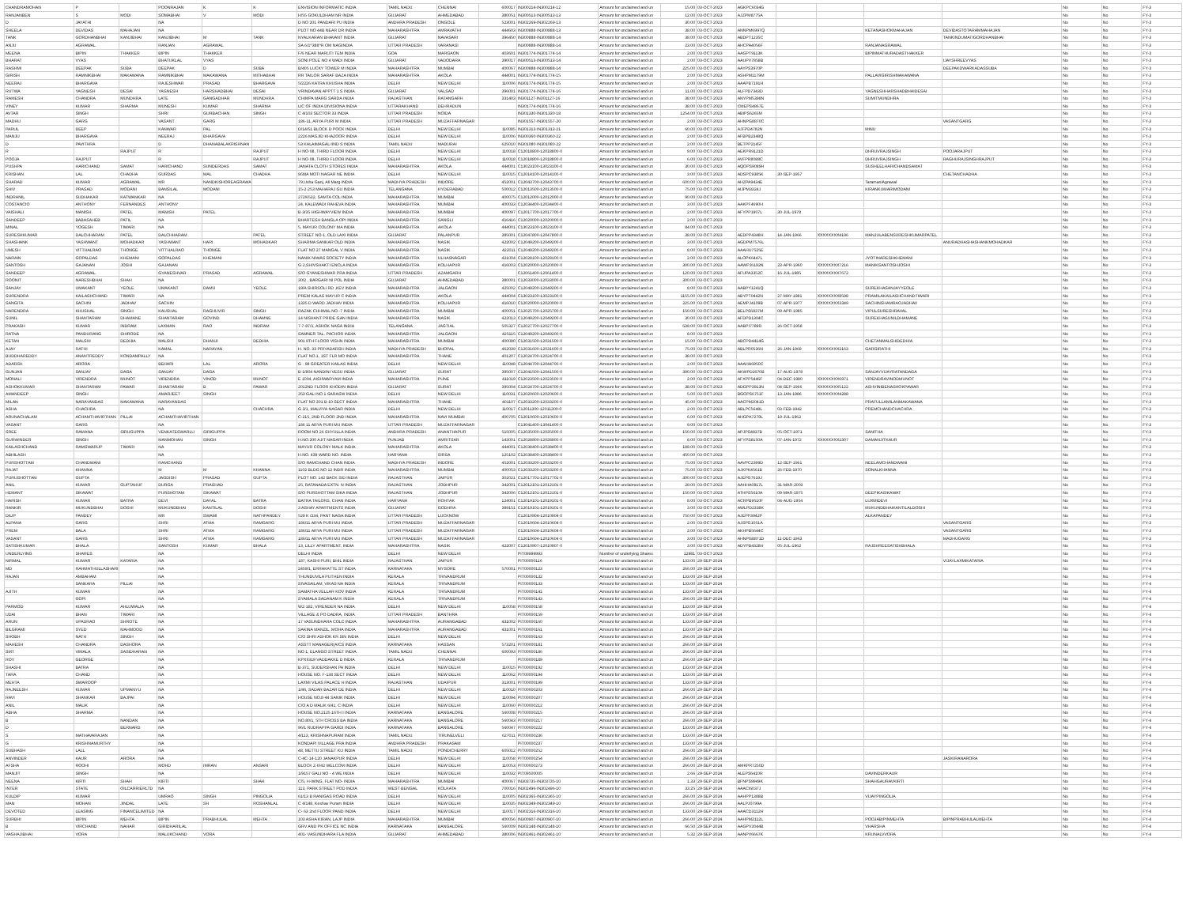| CHANDRAMOHAN | P | | POONRAJAN | K | K | ENVISION INFORMATIC INDIA | TAMIL NADU | CHENNAI | 600017 | IN300214-IN300214-12 | Amount for unclaimed and un | 15.00 | 03-OCT-2023 | AGKPC6034G | | | | | No | No | FY-3 |
| RANJANBEN | S | MODI | SOMABHAI | V | MODI | H/55 GOKULDHAM NR INDIA | GUJARAT | AHMEDABAD | 380051 | IN300513-IN300513-13 | Amount for unclaimed and un | 12.00 | 03-OCT-2023 | AJZPM8775A | | | | | No | No | FY-3 |
| D | JAYATHI | | NA | | | D NO 201 PANDARI PU INDIA | ANDHRA PRADESH | ONGOLE | 523001 | IN302269-IN302269-13 | Amount for unclaimed and un | 30.00 | 03-OCT-2023 | | | | | | No | No | FY-3 |
| SHEELA | DEVIDAS | MAHAJAN | NA | | | PLOT NO 44B NEAR DR INDIA | MAHARASHTRA | AMRAVATHI | 444603 | IN300888-IN300888-13 | Amount for unclaimed and un | 38.00 | 03-OCT-2023 | ANNPM6997Q | | | KETANASHOKMAHAJAN | DEVIDASTOTARAMMAHAJAN | No | No | FY-3 |
| TANK | GORDHANBHAI | KANJIBHAI | KANJIBHAI | M | TANK | NYALKARAN BHAVANT INDIA | GUJARAT | NAVASARI | 396450 | IN300888-IN300888-14 | Amount for unclaimed and un | 38.00 | 03-OCT-2023 | ABDPT1235C | | | | TANKINDUMATIGORDHANBHAI | No | No | FY-3 |
| ANJU | AGRAWAL | | RANJAN | AGRAWAL | | SA 6/1^388^R OM NAGINDIA | UTTAR PRADESH | VARANASI | | IN300888-IN300888-14 | Amount for unclaimed and un | 23.00 | 03-OCT-2023 | AHCPA4056F | | | RANJANAGRAWAL | | No | No | FY-3 |
| MEENA | BIPIN | THAKKER | BIPIN | THAKKER | | F/6 NEAR MARUTI TEM INDIA | GOA | MARGAON | 403601 | IN301774-IN301774-14 | Amount for unclaimed and un | 2.00 | 03-OCT-2023 | AAGPT9113K | | | BIPINMATHURADASTHAKKER | | No | No | FY-3 |
| BHARAT | VYAS | | BHATUKLAL | VYAS | | SONI POLE NO 4 WADI INDIA | GUJARAT | VADODARA | 390017 | IN300513-IN300513-14 | Amount for unclaimed and un | 2.00 | 03-OCT-2023 | AAUPV7858B | | | | IJAYSHREEVYAS | No | No | FY-3 |
| RASHMI | DEEPAK | SUBA | DEEPAK | D | SUBA | B/405 LUCKY TOWER M INDIA | MAHARASHTRA | MUMBAI | 400067 | IN300888-IN300888-14 | Amount for unclaimed and un | 225.00 | 03-OCT-2023 | AAYPS3970P | | | | DEEPAKDWARKADASSUBA | No | No | FY-3 |
| GIRISH | RAMNIKBHAI | MAKAWANA | RAMNIKBHAI | MAKAWANA | MITHABHAI | RR TAILOR SARAF BAZA INDIA | MAHARASHTRA | AKOLA | 444001 | IN301774-IN301774-15 | Amount for unclaimed and un | 2.00 | 03-OCT-2023 | ASHPM1179M | | | PALLAVIGIRISHMAKAWANA | | No | No | FY-3 |
| NEERAJ | BHARGAVA | | RAJESHWAR | PRASAD | BHARGAVA | 5/2226 KATRA KHUSHA INDIA | DELHI | NEW DELHI | 110006 | IN301774-IN301774-15 | Amount for unclaimed and un | 2.00 | 03-OCT-2023 | AAAPB7191H | | | | | No | No | FY-3 |
| RUTWA | YAGNESH | DESAI | YAGNESH | HARSHADBHAI | DESAI | VRINDAVAN APPTT 1 S INDIA | GUJARAT | VALSAD | 396001 | IN301774-IN301774-16 | Amount for unclaimed and un | 11.00 | 03-OCT-2023 | ALFPD7343D | | | YAGNESHHARSHADBHAIDESAI | | No | No | FY-3 |
| RAMESH | CHANDRA | MUNDHRA | LATE | GANGADHAR | MUNDHRA | CHIMPA MARG SARDA INDIA | RAJASTHAN | RATANGARH | 331403 | IN301127-IN301127-16 | Amount for unclaimed and un | 38.00 | 03-OCT-2023 | ANYPM5398N | | | SUMITMUNDHRA | | No | No | FY-3 |
| VINEY | KUMAR | SHARMA | MUNESH | KUMAR | SHARMA | LIC OF INDIA DIVISIONA INDIA | UTTARAKHAND | DEHRADUN | | IN301774-IN301774-16 | Amount for unclaimed and un | 38.00 | 03-OCT-2023 | CMEPS4867E | | | | | No | No | FY-3 |
| AVTAR | SINGH | | SHRI | GURBACHAN | SINGH | C 4/103 SECTOR 33 INDIA | UTTAR PRADESH | NOIDA | | IN301330-IN301330-18 | Amount for unclaimed and un | 1254.00 | 03-OCT-2023 | ABIPS6265M | | | | | No | No | FY-3 |
| MADHU | GARG | | VASANT | GARG | | 186-11, ARYA PURI M INDIA | UTTAR PRADESH | MUZAFFARNAGAR | | IN301557-IN301557-20 | Amount for unclaimed and un | 2.00 | 03-OCT-2023 | AHNPG8870C | | | | VASANTGARG | No | No | FY-3 |
| PARUL | DEEP | | KANWAR | PAL | | D/14/51 BLOCK D POCK INDIA | DELHI | NEW DELHI | 110085 | IN301313-IN301313-21 | Amount for unclaimed and un | 60.00 | 03-OCT-2023 | AJFPD4782N | | | MINU | | No | No | FY-3 |
| MANJU | BHARGAVA | | NEERAJ | BHARGAVA | | 2226 MASJID KHAZOOR INDIA | DELHI | NEW DELHI | 110006 | IN300360-IN300360-22 | Amount for unclaimed and un | 2.00 | 03-OCT-2023 | AFBPB2348Q | | | | | No | No | FY-3 |
| D | PAVITHRA | | D | DHANABALAKRISHNAN | | 53 KALAIMAGAL IIND S INDIA | TAMIL NADU | MADURAI | 625010 | IN301080-IN301080-22 | Amount for unclaimed and un | 2.00 | 03-OCT-2023 | BETPP2145F | | | | | No | No | FY-3 |
| R | | RAJPUT | R | | RAJPUT | H NO-08, THIRD FLOOR INDIA | DELHI | NEW DELHI | 110018 | C12018800-12018800-0 | Amount for unclaimed and un | 9.00 | 03-OCT-2023 | AEKPR9121D | | | DHRUVRAJSINGH | POOJARAJPUT | No | No | FY-3 |
| POOJA | RAJPUT | | R | | RAJPUT | H NO-08, THIRD FLOOR INDIA | DELHI | NEW DELHI | 110018 | C12018800-12018800-0 | Amount for unclaimed and un | 6.00 | 03-OCT-2023 | AVFPR8088C | | | DHRUVRAJSINGH | RAGHURAJSINGHRAJPUT | No | No | FY-3 |
| PUSHPA | HARICHAND | SAMAT | HARICHAND | SUNDERDAS | SAMAT | JANATA CLOTH STORES INDIA | MAHARASHTRA | AKOLA | 444001 | C13023100-13023100-0 | Amount for unclaimed and un | 30.00 | 03-OCT-2023 | AQOPS9089H | | | SUSHEELHARICHANDSAMAT | | No | No | FY-3 |
| KRISHAN | LAL | CHADHA | GURDAS | MAL | CHADHA | 9/38A MOTI NAGAR NE INDIA | DELHI | NEW DELHI | 110015 | C12014100-12014100-0 | Amount for unclaimed and un | 3.00 | 03-OCT-2023 | ADSPC9385K | 30-SEP-1957 | | | CHETANCHADHA | No | No | FY-3 |
| SHARAD | KUMAR | AGRAWAL | MR | NANDKISHOREAGRAWAL | | 79,Usha Ganj, Ali Marg INDIA | MADHYA PRADESH | INDORE | 452001 | C12043700-12043700-0 | Amount for unclaimed and un | 600.00 | 03-OCT-2023 | AHZPA9434E | | | TaramaniAgrawal | | No | No | FY-3 |
| SHIV | PRASAD | MODANI | BANSILAL | MODANI | | 15-2-253 MAHARAJ GU INDIA | TELANGANA | HYDERABAD | 500012 | C12013500-12013500-0 | Amount for unclaimed and un | 75.00 | 03-OCT-2023 | AIJPM3324J | | | KIRANKUMARIMODANI | | No | No | FY-3 |
| INDRANIL | SUDHAKAR | KATWANKAR | NA | | | 272/6532, SAMTA COL INDIA | MAHARASHTRA | MUMBAI | 400075 | C12012000-12012000-0 | Amount for unclaimed and un | 90.00 | 03-OCT-2023 | | | | | | No | No | FY-3 |
| COSTANCIO | ANTHONY | FERNANDES | ANTHONY | | | 24, KALEWADI RAHEVA INDIA | MAHARASHTRA | MUMBAI | 400033 | C12034400-12034400-0 | Amount for unclaimed and un | 3.00 | 03-OCT-2023 | AAKPF4690H | | | | | No | No | FY-3 |
| VAISHALI | MANISH | PATEL | MANISH | PATEL | | B-3/35 HIGHWAYVIEW INDIA | MAHARASHTRA | MUMBAI | 400097 | C12017700-12017700-0 | Amount for unclaimed and un | 2.00 | 03-OCT-2023 | AFYPP1907L | 30-JUL-1978 | | | | No | No | FY-3 |
| SANDEEP | BABASAHEB | PATIL | NA | | | BHARTESH BANGLA OPI INDIA | MAHARASHTRA | SANGLI | 416416 | C12020000-12020000-0 | Amount for unclaimed and un | 2.00 | 03-OCT-2023 | | | | | | No | No | FY-3 |
| MINAL | YOGESH | TIWARI | NA | | | 5, MAYUR COLONY MA INDIA | MAHARASHTRA | AKOLA | 444001 | C13023100-13023100-0 | Amount for unclaimed and un | 84.00 | 03-OCT-2023 | | | | | | No | No | FY-3 |
| SURESHKUMAR | DALCHHARAM | PATEL | DALCHHARAM | | PATEL | STREET NO-1, OLD LAXI INDIA | GUJARAT | PALANPUR | 385001 | C12047800-12047800-0 | Amount for unclaimed and un | 38.00 | 03-OCT-2023 | AEDPP4348H | 14-JAN-1966 | XXXXXXXX4196 | MANJULABENSURESHKUMARPATEL | | No | No | FY-3 |
| SHASHANK | YASHWANT | MOHADKAR | YASHWANT | HARI | MOHADKAR | SHARMA SANKAR OLD INDIA | MAHARASHTRA | NASIK | 422002 | C12049200-12049200-0 | Amount for unclaimed and un | 3.00 | 03-OCT-2023 | AGDPM7576L | | | | ANURADHASHASHANKMOHADKAR | No | No | FY-3 |
| UMESH | VITTHALRAO | THONGE | VITTHALRAO | THONGE | | FLAT NO 27 MANGAL V INDIA | MAHARASHTRA | NASIK | 422011 | C12049200-12049200-0 | Amount for unclaimed and un | 8.00 | 03-OCT-2023 | AAAHU7525E | | | | | No | No | FY-3 |
| NARAIN | GOPALDAS | KHEMANI | GOPALDAS | KHEMANI | | NANIK NIWAS SOCIETY INDIA | MAHARASHTRA | ULHASNAGAR | 421004 | C12028100-12028100-0 | Amount for unclaimed and un | 2.00 | 03-OCT-2023 | ALOPK6447L | | | JYOTINARESHKHEMANI | | No | No | FY-3 |
| SANTOSH | GAJANAN | JOSHI | GAJANAN | | | G-2,SHIVSHAKTI ENCLA INDIA | MAHARASHTRA | KOLHAPUR | 416003 | C12020000-12020000-0 | Amount for unclaimed and un | 300.00 | 03-OCT-2023 | AAWPJ6192N | 23-APR-1960 | XXXXXXXX7216 | MANIKSANTOSHJOSHI | | No | No | FY-3 |
| SANDEEP | AGRAWAL | | GYANESHVAR | PRASAD | AGRAWAL | S/O GYANESHWAR PRA INDIA | UTTAR PRADESH | AZAMGARH | | C12061400-12061400-0 | Amount for unclaimed and un | 120.00 | 03-OCT-2023 | AFUPA3352C | 16-JUL-1985 | XXXXXXXX7672 | | | No | No | FY-3 |
| ROONIT | NARESHBHAI | SHAH | NA | | | 30/2 , BARGARI NI POL INDIA | GUJARAT | AHMEDABAD | 380001 | C12033000-12033000-0 | Amount for unclaimed and un | 300.00 | 03-OCT-2023 | | | | | | No | No | FY-3 |
| SANJAY | UMAKANT | YEOLE | UMAKANT | DAMU | YEOLE | 19/A SHIRSOLI RD ,KEV INDIA | MAHARASHTRA | JALGAON | 425002 | C12049200-12049200-0 | Amount for unclaimed and un | 8.00 | 03-OCT-2023 | AABPY1241Q | | | SUREKHASANJAYYEOLE | | No | No | FY-3 |
| SURENDRA | KAILASHCHAND | TIWARI | NA | | | PREM KALAS MAYUR C INDIA | MAHARASHTRA | AKOLA | 444004 | C13023100-13023100-0 | Amount for unclaimed and un | 1155.00 | 03-OCT-2023 | ABYPT0442N | 27-MAY-1981 | XXXXXXXX8598 | PRAMILAKAILASHCHANDTIWARI | | No | No | FY-3 |
| SANGITA | SACHIN | JADHAV | SACHIN | | | 1335 D WARD JADHAV INDIA | MAHARASHTRA | KOLHAPUR | 416010 | C12020000-12020000-0 | Amount for unclaimed and un | 225.00 | 03-OCT-2023 | AEMPJ4109B | 07-APR-1977 | XXXXXXXX3349 | SACHINSHAMRAOJADHAV | | No | No | FY-3 |
| NARENDRA | KHUSHAL | SINGH | KAUSHAL | RAGHUVIR | SINGH | RAZAK CHHWAL NO.-7 INDIA | MAHARASHTRA | MUMBAI | 400051 | C12025700-12025700-0 | Amount for unclaimed and un | 150.00 | 03-OCT-2023 | BELPS6837M | 09-APR-1985 | | VIPULSURESHRAVAL | | No | No | FY-3 |
| SUNIL | SHANTARAM | DHAMANE | SHANTARAM | GOVIND | DHAMNE | 14 NISHANT PRIDE GAN INDIA | MAHARASHTRA | NASIK | 422013 | C12049200-12049200-0 | Amount for unclaimed and un | 30.00 | 03-OCT-2023 | AFDPD1304C | | | SUREKHASUNILDHAMANE | | No | No | FY-3 |
| PRAKASH | KUMAR | INDRAM | LAXMAN | RAO | INDRAM | 7-7-87/1, ASHOK NAGA INDIA | TELANGANA | JAGTIAL | 505327 | C12027700-12027700-0 | Amount for unclaimed and un | 638.00 | 03-OCT-2023 | AABPI7789R | 26-OCT-1958 | | | | No | No | FY-3 |
| RATNA | PANDURANG | SHIRODE | NA | | | SAMNER TAL. PACHOR INDIA | MAHARASHTRA | JALGAON | 425115 | C12049200-12049200-0 | Amount for unclaimed and un | 8.00 | 03-OCT-2023 | | | | | | No | No | FY-3 |
| KETAN | MALSHI | DEDHIA | MALSHI | DHANJI | DEDHIA | 901 9TH FLOOR VISHN INDIA | MAHARASHTRA | MUMBAI | 400080 | C12031500-12031500-0 | Amount for unclaimed and un | 15.00 | 03-OCT-2023 | ABCPD4414G | | | CHETANMALSHIDEDHIA | | No | No | FY-3 |
| AJAY | RATHI | | KAMAL | NARAYAN | | H. NO. 33 PRIYADARSH INDIA | MADHYA PRADESH | BHOPAL | 462039 | C12031600-12031600-0 | Amount for unclaimed and un | 75.00 | 03-OCT-2023 | ABLPR0536N | 26-JAN-1969 | XXXXXXXX2163 | GARGIRATHI | | No | No | FY-3 |
| BUDDHAREDDY | ANANTREDDY | KONDAMPALLY | NA | | | FLAT NO.1, 1ST FLR MO INDIA | MAHARASHTRA | THANE | 401207 | C12024700-12024700-0 | Amount for unclaimed and un | 38.00 | 03-OCT-2023 | | | | | | No | No | FY-3 |
| ADARSH | ARORA | | BEHARI | LAL | ARORA | G - 98 GREATER KAILAS INDIA | DELHI | NEW DELHI | 110048 | C12044700-12044700-0 | Amount for unclaimed and un | 2.00 | 03-OCT-2023 | AAAHA6950C | | | | | No | No | FY-3 |
| GUNJAN | SANJAY | DAGA | SANJAY | DAGA | | B-1/804 NANDINI VESU INDIA | GUJARAT | SURAT | 395007 | C12041500-12041500-0 | Amount for unclaimed and un | 390.00 | 03-OCT-2023 | AKWPD2670B | 17-AUG-1978 | | SANJAYVIJAYRATANDAGA | | No | No | FY-3 |
| MONALI | VIRENDRA | MUNOT | VIRENDRA | VINOD | MUNOT | E 1004, AISHWARYAM INDIA | MAHARASHTRA | PUNE | 411019 | C12023500-12023500-0 | Amount for unclaimed and un | 2.00 | 03-OCT-2023 | AFXPP5446F | 04-DEC-1980 | XXXXXXXX6971 | VIRENDRAVINODMUNOT | | No | No | FY-3 |
| ASHOKKUMAR | SHANTARAM | PAWAR | SHANTARAM | B | PAWAR | 2012ND FLOOR KHODIN INDIA | GUJARAT | SURAT | 395004 | C12024700-12024700-0 | Amount for unclaimed and un | 38.00 | 03-OCT-2023 | ADGPP3913N | 04-SEP-1966 | XXXXXXXX5122 | ASHVINIBENASHOKPAWAR | | No | No | FY-3 |
| AMANDEEP | SINGH | | AMARJEET | SINGH | | 353 GALI NO 1 SARASW INDIA | DELHI | NEW DELHI | 110031 | C12020600-12020600-0 | Amount for unclaimed and un | 5.00 | 03-OCT-2023 | BGOPS6751F | 13-JAN-1986 | XXXXXXXX4288 | | | No | No | FY-3 |
| MILAN | NARAYANDAS | MAKAWANA | NARAYANDAS | | | FLAT NO 301 B-10 SECT INDIA | MAHARASHTRA | THANE | 401107 | C12033200-12033200-0 | Amount for unclaimed and un | 45.00 | 03-OCT-2023 | AACPM2041D | | | PRAFULLAMILANMAKAWANA | | No | No | FY-3 |
| ASHA | CHACHRA | | NA | | CHACHRA | G 3/1, MALVIYA NAGAR INDIA | DELHI | NEW DELHI | 110017 | C12011300-12011300-0 | Amount for unclaimed and un | 2.00 | 03-OCT-2023 | ABLPC5648L | 03-FEB-1942 | | PREMCHANDCHACHRA | | No | No | FY-3 |
| ARUNACHALAM | ACHAMTHAVIRTHAN | PILLAI | ACHAMTHAVIRTHAN | | | C-215, 2ND FLOOR 2ND INDIA | MAHARASHTRA | NAVI MUMBAI | 400705 | C12010600-12010600-0 | Amount for unclaimed and un | 6.00 | 03-OCT-2023 | AHGPA7279L | 19-JUL-1962 | | | | No | No | FY-3 |
| VASANT | GARG | | NA | | | 186 11 ARYA PURI MU INDIA | UTTAR PRADESH | MUZAFFARNAGAR | | C13041400-13041400-0 | Amount for unclaimed and un | 9.00 | 03-OCT-2023 | | | | | | No | No | FY-3 |
| SREE | RAMANA | SIRUGUPPA | VENKATESWARLU | SIRIGUPPA | | ROOM NO 26 SHYULLA INDIA | ANDHRA PRADESH | ANANTHAPUR | 515005 | C12035000-12035000-0 | Amount for unclaimed and un | 150.00 | 03-OCT-2023 | APJPS4837B | 05-OCT-1971 | | SANITHA | | No | No | FY-3 |
| GURWINDER | SINGH | | MANMOHAN | SINGH | | H.NO.200 AJIT NAGAR INDIA | PUNJAB | AMRITSAR | 143001 | C12028900-12028900-0 | Amount for unclaimed and un | 8.00 | 03-OCT-2023 | AFYPS8150A | 07-JAN-1972 | XXXXXXXX2307 | DAMANJITKAUR | | No | No | FY-3 |
| KAILASHCHAND | RAMSWARUP | TIWARI | NA | | | MAYUR COLONY MALK INDIA | MAHARASHTRA | AKOLA | 444001 | C12038400-12038400-0 | Amount for unclaimed and un | 188.00 | 03-OCT-2023 | | | | | | No | No | FY-3 |
| ABHILASH | | | NA | | | H.NO. 439 WARD NO. INDIA | HARYANA | SIRSA | 125102 | C12038400-12038400-0 | Amount for unclaimed and un | 450.00 | 03-OCT-2023 | | | | | | No | No | FY-3 |
| PURSHOTTAM | CHANDWANI | | RAMCHAND | | | S/O RAMCHAND CHAN INDIA | MADHYA PRADESH | INDORE | 452001 | C12033200-12033200-0 | Amount for unclaimed and un | 75.00 | 03-OCT-2023 | AAVPC2399D | 12-SEP-1961 | | NEELAMCHANDWANI | | No | No | FY-3 |
| RAJAT | KHANNA | | M | M | KHANNA | 1102 BLDG NO 12 INDR INDIA | MAHARASHTRA | MUMBAI | 400053 | C12033200-12033200-0 | Amount for unclaimed and un | 75.00 | 03-OCT-2023 | AJKPK4561B | 26-FEB-1970 | | SONALKHANNA | | No | No | FY-3 |
| PURUSHOTTAM | GUPTA | | JAGDISH | PRASAD | GUPTA | PLOT NO. 142 BACK SID INDIA | RAJASTHAN | JAIPUR | 302021 | C12017701-12017701-0 | Amount for unclaimed and un | 300.00 | 03-OCT-2023 | AJEPG7619J | | | | | No | No | FY-3 |
| ANIL | KUMAR | GUPTAHUF | DURGA | PRASHAD | | 25, RATANADA EXTN. N INDIA | RAJASTHAN | JODHPUR | 342001 | C12012101-12012101-0 | Amount for unclaimed and un | 29.00 | 03-OCT-2023 | AAHHA0817L | 31-MAR-2003 | | | | No | No | FY-3 |
| HEMANT | SIKAWAT | | PURSHOTAM | SIKAWAT | | S/O PURSHOTTAM SIKA INDIA | RAJASTHAN | JODHPUR | 342006 | C12012101-12012101-0 | Amount for unclaimed and un | 150.00 | 03-OCT-2023 | ATHPS5610A | 09-MAR-1975 | | DEEPIKASIKAWAT | | No | No | FY-3 |
| HARISH | KUMAR | BATRA | DEVI | DAYAL | BATRA | BATRA TAILORS, CHAN INDIA | HARYANA | ROHTAK | 124001 | C12019101-12019101-0 | Amount for unclaimed and un | 8.00 | 03-OCT-2023 | ACRPB9510F | 04-AUG-1954 | | LUXMIDEVI | | No | No | FY-3 |
| RANKIR | MUKUNDBHAI | DOSHI | MUKUNDBHAI | KANTILAL | DOSHI | 3 ASHAY APARTMENTS INDIA | GUJARAT | GODHRA | 389151 | C12019101-12019101-0 | Amount for unclaimed and un | 3.00 | 03-OCT-2023 | AWLPD2338K | | | MUKUNDBHAIKANTILALDOSHI | | No | No | FY-3 |
| DILIP | PANDEY | | MR | SWAMI | NATHPANDEY | 529 K /234, PANT NAGA INDIA | UTTAR PRADESH | LUCKNOW | | C12010904-12010904-0 | Amount for unclaimed and un | 750.00 | 03-OCT-2023 | AJEPP3942P | | | ALKAPANDEY | | No | No | FY-3 |
| ALPANA | GARG | | SHRI | ATMA | RAMGARG | 186/11 ARYA PURI MU INDIA | UTTAR PRADESH | MUZAFFARNAGAR | | C12010604-12010604-0 | Amount for unclaimed and un | 2.00 | 03-OCT-2023 | AJSPG1051A | | | | VASANTGARG | No | No | FY-3 |
| PREM | BALA | | SHRI | ATMA | RAMGARG | 186/11 ARYA PURI MU INDIA | UTTAR PRADESH | MUZAFFARNAGAR | | C12010604-12010604-0 | Amount for unclaimed and un | 2.00 | 03-OCT-2023 | AKHPB5644C | | | | VASANTGARG | No | No | FY-3 |
| VASANT | GARG | | SHRI | ATMA | RAMGARG | 186/11 ARYA PURI MU INDIA | UTTAR PRADESH | MUZAFFARNAGAR | | C12010604-12010604-0 | Amount for unclaimed and un | 3.00 | 03-OCT-2023 | AHNPG8871D | 11-DEC-1963 | | | MADHUGARG | No | No | FY-3 |
| SATISHKUMAR | BHALA | | SANTOSH | KUMAR | BHALA | 13, LILLY APARTMENT, INDIA | MAHARASHTRA | NASIK | 422007 | C12010907-12010907-0 | Amount for unclaimed and un | 3.00 | 03-OCT-2023 | ADYPB4328H | 05-JUL-1962 | | RAJSHREESATISHBHALA | | No | No | FY-3 |
| UNDERLYING | SHARES | | NA | | | DELHI INDIA | DELHI | NEW DELHI | | PIT09999993 | Number of underlying Shares | 12981 | 03-OCT-2023 | | | | | | No | No | FY-3 |
| NIRMAL | KUMAR | KATARIA | NA | | | 187, KASHI PURI, BHIL INDIA | RAJASTHAN | JAIPUR | | PIT00000116 | Amount for unclaimed and un | 133.00 | 29-SEP-2024 | | | | | VIJAYLAXMIKATARIA | No | No | FY-4 |
| MD | RAHMATHULLASHARIFF | | NA | | | 2459/1, ERRAKATTE ST INDIA | KARNATAKA | MYSORE | 570001 | PIT00000123 | Amount for unclaimed and un | 266.00 | 29-SEP-2024 | | | | | | No | No | FY-4 |
| RAJAN | AMBAHAM | | NA | | | THUNDUVILA PUTHEN INDIA | KERALA | TRIVANDRUM | | PIT00000132 | Amount for unclaimed and un | 133.00 | 29-SEP-2024 | | | | | | No | No | FY-4 |
| | SANKARA | PILLAI | NA | | | SIVASAILAM, VIKAS NA INDIA | KERALA | TRIVANDRUM | | PIT00000133 | Amount for unclaimed and un | 133.00 | 29-SEP-2024 | | | | | | No | No | FY-4 |
| AJITH | KUMAR | | NA | | | SAMATHA VELLAR KOV INDIA | KERALA | TRIVANDRUM | | PIT00000141 | Amount for unclaimed and un | 133.00 | 29-SEP-2024 | | | | | | No | No | FY-4 |
| | GOPI | | NA | | | SYAMALA SADANAM K INDIA | KERALA | TRIVANDRUM | | PIT00000143 | Amount for unclaimed and un | 266.00 | 29-SEP-2024 | | | | | | No | No | FY-4 |
| PARMOD | KUMAR | AHLUWALIA | NA | | | WZ-182, VIRENDER NA INDIA | DELHI | NEW DELHI | 110058 | PIT00000158 | Amount for unclaimed and un | 133.00 | 29-SEP-2024 | | | | | | No | No | FY-4 |
| UDAI | BHAN | TIWARI | NA | | | VILLAGE & PO DADRA, INDIA | UTTAR PRADESH | BANTHRA | | PIT00000159 | Amount for unclaimed and un | 133.00 | 29-SEP-2024 | | | | | | No | No | FY-4 |
| ARUN | UPASRAO | SHROTE | NA | | | 17 VASUNDHARA COLC INDIA | MAHARASHTRA | AURANGABAD | 431002 | PIT00000160 | Amount for unclaimed and un | 133.00 | 29-SEP-2024 | | | | | | No | No | FY-4 |
| BILGRAMI | SYED | MAHMOOD | NA | | | SAKINA MANZIL, MOHA INDIA | MAHARASHTRA | AURANGABAD | 431001 | PIT00000161 | Amount for unclaimed and un | 133.00 | 29-SEP-2024 | | | | | | No | No | FY-4 |
| SHOBH | NATH | SINGH | NA | | | C/O SHRI ASHOK KR SIN INDIA | DELHI | NEW DELHI | | PIT00000163 | Amount for unclaimed and un | 266.00 | 29-SEP-2024 | | | | | | No | No | FY-4 |
| MAHESH | CHANDRA | DASHORA | NA | | | ASSTT MANAGER(A/CS INDIA | KARNATAKA | HASSAN | 573201 | PIT00000181 | Amount for unclaimed and un | 266.00 | 29-SEP-2024 | | | | | | No | No | FY-4 |
| SMT | VIMALA | SASIDHARAN | NA | | | NO 1, ELANGO STREET INDIA | TAMIL NADU | CHENNAI | 600093 | PIT00000186 | Amount for unclaimed and un | 266.00 | 29-SEP-2024 | | | | | | No | No | FY-4 |
| ROY | GEORGE | | NA | | | KPXI/319 VADDAKKE D INDIA | KERALA | TRIVANDRUM | | PIT00000189 | Amount for unclaimed and un | 266.00 | 29-SEP-2024 | | | | | | No | No | FY-4 |
| SHASHI | BATRA | | NA | | | B-371, SUDERSHAN PA INDIA | DELHI | NEW DELHI | 110015 | PIT00000192 | Amount for unclaimed and un | 133.00 | 29-SEP-2024 | | | | | | No | No | FY-4 |
| TARA | CHAND | | NA | | | HOUSE NO. F-138 SECT INDIA | DELHI | NEW DELHI | 110062 | PIT00000194 | Amount for unclaimed and un | 133.00 | 29-SEP-2024 | | | | | | No | No | FY-4 |
| MEHTA | SWAROOP | | NA | | | LAXMI VILAS PALACE H INDIA | RAJASTHAN | UDAIPUR | 313001 | PIT00000199 | Amount for unclaimed and un | 133.00 | 29-SEP-2024 | | | | | | No | No | FY-4 |
| RAJNEESH | KUMAR | UPMANYU | NA | | | 1/46, SADAR BAZAR DE INDIA | DELHI | NEW DELHI | 110010 | PIT00000203 | Amount for unclaimed and un | 266.00 | 29-SEP-2024 | | | | | | No | No | FY-4 |
| RAVI | SHANKAR | BAJPAI | NA | | | HOUSE NO.8-44 SANIK INDIA | DELHI | NEW DELHI | 110094 | PIT00000207 | Amount for unclaimed and un | 266.00 | 29-SEP-2024 | | | | | | No | No | FY-4 |
| ANIL | MALIK | | NA | | | C/O A D MALIK 6/41, C INDIA | DELHI | NEW DELHI | 110060 | PIT00000212 | Amount for unclaimed and un | 266.00 | 29-SEP-2024 | | | | | | No | No | FY-4 |
| ABHA | SHARMA | | NA | | | HOUSE NO.2125 16TH I INDIA | KARNATAKA | BANGALORE | 560008 | PIT00000215 | Amount for unclaimed and un | 266.00 | 29-SEP-2024 | | | | | | No | No | FY-4 |
| B | | NANDAN | NA | | | NO.80/1, 5TH CROSS BA INDIA | KARNATAKA | BANGALORE | 560043 | PIT00000217 | Amount for unclaimed and un | 266.00 | 29-SEP-2024 | | | | | | No | No | FY-4 |
| D | | BERNARD | NA | | | 96/1 RUDRAPPA GARDI INDIA | KARNATAKA | BANGALORE | 560047 | PIT00000222 | Amount for unclaimed and un | 133.00 | 29-SEP-2024 | | | | | | No | No | FY-4 |
| S | MATHAVARAJAN | | NA | | | 4/113, KRISHNAPURAM INDIA | TAMIL NADU | TIRUNELVELI | 627011 | PIT00000236 | Amount for unclaimed and un | 133.00 | 29-SEP-2024 | | | | | | No | No | FY-4 |
| G | KRISHNAMURTHY | | NA | | | KONDAPI VILLAGE PRA INDIA | ANDHRA PRADESH | PRAKASAM | | PIT00000237 | Amount for unclaimed and un | 133.00 | 29-SEP-2024 | | | | | | No | No | FY-4 |
| SUBHASH | LALL | | NA | | | 48, METTU STREET KU INDIA | TAMIL NADU | PONDICHERRY | 605012 | PIT00000252 | Amount for unclaimed and un | 266.00 | 29-SEP-2024 | | | | | | No | No | FY-4 |
| ANVINDER | KAUR | ARORA | NA | | | C-4C-14-120 JANAKPUR INDIA | DELHI | NEW DELHI | 110058 | PIT00000254 | Amount for unclaimed and un | 266.00 | 29-SEP-2024 | | | | | JASKIRANARORA | No | No | FY-4 |
| AFSHA | ROOHI | | MOHD | IMRAN | ANSARI | BLOCK Z-II/42 WELCOM INDIA | DELHI | NEW DELHI | 110053 | PIT00000273 | Amount for unclaimed and un | 266.00 | 29-SEP-2024 | AMKPR7250D | | | | | No | No | FY-4 |
| MANJIT | SINGH | | NA | | | 1/9157 GALI NO - 4 WE INDIA | DELHI | NEW DELHI | 110032 | PIT09500005 | Amount for unclaimed and un | 2.66 | 29-SEP-2024 | ALEPS6410R | | | DAVINDERKAUR | | No | No | FY-4 |
| NEENA | KIRTI | SHAH | KIRTI | | SHAH | C/5, H-WING, FLAT NO- INDIA | MAHARASHTRA | MUMBAI | 400067 | IN303735-IN303735-10 | Amount for unclaimed and un | 1.33 | 29-SEP-2024 | BFNPS9949K | | | SHAHGAURAVKIRTI | | No | No | FY-4 |
| INTER | STATE | OILCARRIERLTD | NA | | | 113, PARK STREET POD INDIA | WEST BENGAL | KOLKATA | 700016 | IN302496-IN302496-10 | Amount for unclaimed and un | 33.25 | 29-SEP-2024 | AAACI6037J | | | | | No | No | FY-4 |
| KULDIP | KUMAR | | UMRAO | SINGH | PINGOLIA | 61/13 B RANIGAS ROAD INDIA | DELHI | NEW DELHI | 110005 | IN302365-IN302365-10 | Amount for unclaimed and un | 266.00 | 29-SEP-2024 | AAHPP1388B | | | VIJAYPINGOLIA | | No | No | FY-4 |
| MAN | MOHAN | JINDAL | LATE | SH | ROSHANLAL | C 4/148, Keshav Puram INDIA | DELHI | NEW DELHI | 110035 | IN302349-IN302349-10 | Amount for unclaimed and un | 266.00 | 29-SEP-2024 | AALPJ0799A | | | | | No | No | FY-4 |
| DEVOTED | LEASING | FINANCELIMITED | NA | | | C- 63 2nd FLOOR PAND INDIA | DELHI | NEW DELHI | 110017 | IN302316-IN302316-10 | Amount for unclaimed and un | 133.00 | 29-SEP-2024 | AAACD3112H | | | | | No | No | FY-4 |
| SURBHI | BIPIN | MEHTA | BIPIN | PRABHULAL | MEHTA | 103 ASHA KIRAN, LAJP INDIA | MAHARASHTRA | MUMBAI | 400056 | IN300907-IN300907-10 | Amount for unclaimed and un | 266.00 | 29-SEP-2024 | AAHPM2112L | | | POOJABIPINMEHTA | BIPINPRABHULALMEHTA | No | No | FY-4 |
| B | VIRCHAND | NAHAR | GIRIDHARILAL | | | GRV AND PK OFFICE NC INDIA | KARNATAKA | BANGALORE | 560009 | IN302148-IN302148-10 | Amount for unclaimed and un | 66.50 | 29-SEP-2024 | AAGPV3044B | | | VHARSHA | | No | No | FY-4 |
| VAGHAJIBHAI | VORA | | MALUKCHAND | VORA | | 401- VASUNDHARA FLA INDIA | GUJARAT | AHMEDABAD | 380006 | IN302461-IN302461-10 | Amount for unclaimed and un | 5.32 | 29-SEP-2024 | AANPV6667K | | | KRUNALVVORA | | No | No | FY-4 |